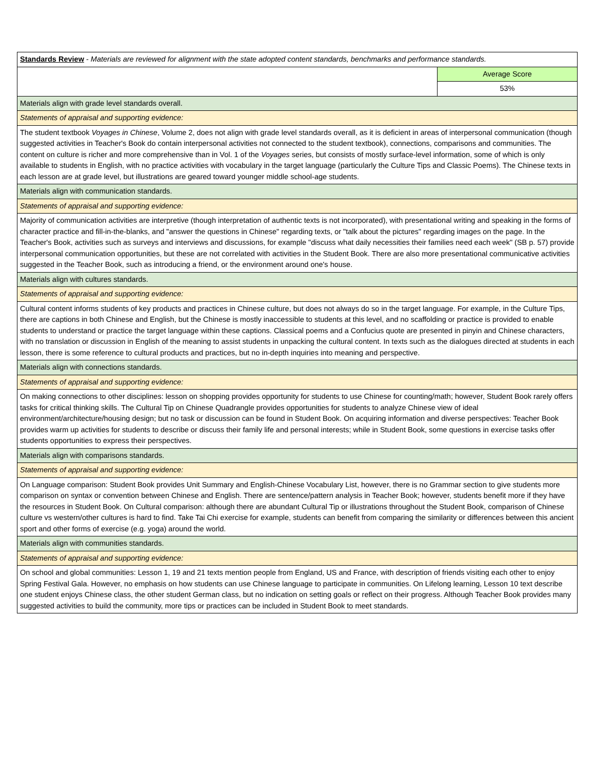| Standards Review - Materials are reviewed for alignment with the state adopted content standards, benchmarks and performance standards. | |
| | Average Score |
| | 53% |
| Materials align with grade level standards overall. | |
| Statements of appraisal and supporting evidence: | |
| The student textbook Voyages in Chinese , Volume 2, does not align with grade level standards overall, as it is deficient in areas of interpersonal communication (though suggested activities in Teacher's Book do contain interpersonal activities not connected to the student textbook), connections, comparisons and communities. The content on culture is richer and more comprehensive than in Vol. 1 of the Voyages series, but consists of mostly surface-level information, some of which is only available to students in English, with no practice activities with vocabulary in the target language (particularly the Culture Tips and Classic Poems). The Chinese texts in each lesson are at grade level, but illustrations are geared toward younger middle school-age students. | |
| Materials align with communication standards. | |
| Statements of appraisal and supporting evidence: | |
| Majority of communication activities are interpretive (though interpretation of authentic texts is not incorporated), with presentational writing and speaking in the forms of character practice and fill-in-the-blanks, and "answer the questions in Chinese" regarding texts, or "talk about the pictures" regarding images on the page. In the Teacher's Book, activities such as surveys and interviews and discussions, for example "discuss what daily necessities their families need each week" (SB p. 57) provide interpersonal communication opportunities, but these are not correlated with activities in the Student Book. There are also more presentational communicative activities suggested in the Teacher Book, such as introducing a friend, or the environment around one's house. | |
| Materials align with cultures standards. | |
| Statements of appraisal and supporting evidence: | |
| Cultural content informs students of key products and practices in Chinese culture, but does not always do so in the target language. For example, in the Culture Tips, there are captions in both Chinese and English, but the Chinese is mostly inaccessible to students at this level, and no scaffolding or practice is provided to enable students to understand or practice the target language within these captions. Classical poems and a Confucius quote are presented in pinyin and Chinese characters, with no translation or discussion in English of the meaning to assist students in unpacking the cultural content. In texts such as the dialogues directed at students in each lesson, there is some reference to cultural products and practices, but no in-depth inquiries into meaning and perspective. | |
| Materials align with connections standards. | |
| Statements of appraisal and supporting evidence: | |
| On making connections to other disciplines: lesson on shopping provides opportunity for students to use Chinese for counting/math; however, Student Book rarely offers tasks for critical thinking skills. The Cultural Tip on Chinese Quadrangle provides opportunities for students to analyze Chinese view of ideal environment/architecture/housing design; but no task or discussion can be found in Student Book. On acquiring information and diverse perspectives: Teacher Book provides warm up activities for students to describe or discuss their family life and personal interests; while in Student Book, some questions in exercise tasks offer students opportunities to express their perspectives. | |
| Materials align with comparisons standards. | |
| Statements of appraisal and supporting evidence: | |
| On Language comparison: Student Book provides Unit Summary and English-Chinese Vocabulary List, however, there is no Grammar section to give students more comparison on syntax or convention between Chinese and English. There are sentence/pattern analysis in Teacher Book; however, students benefit more if they have the resources in Student Book. On Cultural comparison: although there are abundant Cultural Tip or illustrations throughout the Student Book, comparison of Chinese culture vs western/other cultures is hard to find. Take Tai Chi exercise for example, students can benefit from comparing the similarity or differences between this ancient sport and other forms of exercise (e.g. yoga) around the world. | |
| Materials align with communities standards. | |
| Statements of appraisal and supporting evidence: | |
| On school and global communities: Lesson 1, 19 and 21 texts mention people from England, US and France, with description of friends visiting each other to enjoy Spring Festival Gala. However, no emphasis on how students can use Chinese language to participate in communities. On Lifelong learning, Lesson 10 text describe one student enjoys Chinese class, the other student German class, but no indication on setting goals or reflect on their progress. Although Teacher Book provides many suggested activities to build the community, more tips or practices can be included in Student Book to meet standards. | |